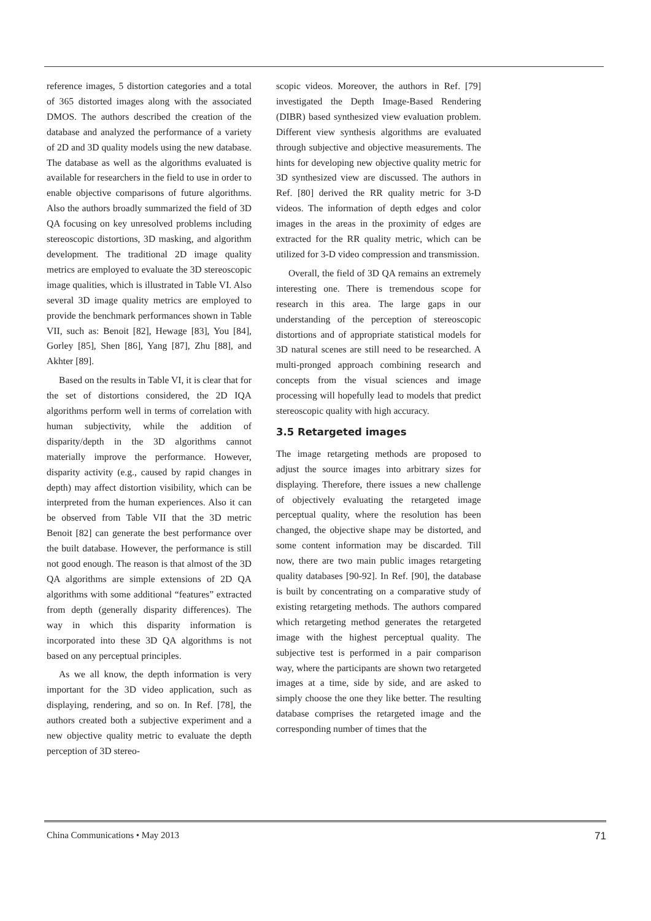reference images, 5 distortion categories and a total of 365 distorted images along with the associated DMOS. The authors described the creation of the database and analyzed the performance of a variety of 2D and 3D quality models using the new database. The database as well as the algorithms evaluated is available for researchers in the field to use in order to enable objective comparisons of future algorithms. Also the authors broadly summarized the field of 3D QA focusing on key unresolved problems including stereoscopic distortions, 3D masking, and algorithm development. The traditional 2D image quality metrics are employed to evaluate the 3D stereoscopic image qualities, which is illustrated in Table VI. Also several 3D image quality metrics are employed to provide the benchmark performances shown in Table VII, such as: Benoit [82], Hewage [83], You [84], Gorley [85], Shen [86], Yang [87], Zhu [88], and Akhter [89].
Based on the results in Table VI, it is clear that for the set of distortions considered, the 2D IQA algorithms perform well in terms of correlation with human subjectivity, while the addition of disparity/depth in the 3D algorithms cannot materially improve the performance. However, disparity activity (e.g., caused by rapid changes in depth) may affect distortion visibility, which can be interpreted from the human experiences. Also it can be observed from Table VII that the 3D metric Benoit [82] can generate the best performance over the built database. However, the performance is still not good enough. The reason is that almost of the 3D QA algorithms are simple extensions of 2D QA algorithms with some additional “features” extracted from depth (generally disparity differences). The way in which this disparity information is incorporated into these 3D QA algorithms is not based on any perceptual principles.
As we all know, the depth information is very important for the 3D video application, such as displaying, rendering, and so on. In Ref. [78], the authors created both a subjective experiment and a new objective quality metric to evaluate the depth perception of 3D stereo-
scopic videos. Moreover, the authors in Ref. [79] investigated the Depth Image-Based Rendering (DIBR) based synthesized view evaluation problem. Different view synthesis algorithms are evaluated through subjective and objective measurements. The hints for developing new objective quality metric for 3D synthesized view are discussed. The authors in Ref. [80] derived the RR quality metric for 3-D videos. The information of depth edges and color images in the areas in the proximity of edges are extracted for the RR quality metric, which can be utilized for 3-D video compression and transmission.
Overall, the field of 3D QA remains an extremely interesting one. There is tremendous scope for research in this area. The large gaps in our understanding of the perception of stereoscopic distortions and of appropriate statistical models for 3D natural scenes are still need to be researched. A multi-pronged approach combining research and concepts from the visual sciences and image processing will hopefully lead to models that predict stereoscopic quality with high accuracy.
3.5 Retargeted images
The image retargeting methods are proposed to adjust the source images into arbitrary sizes for displaying. Therefore, there issues a new challenge of objectively evaluating the retargeted image perceptual quality, where the resolution has been changed, the objective shape may be distorted, and some content information may be discarded. Till now, there are two main public images retargeting quality databases [90-92]. In Ref. [90], the database is built by concentrating on a comparative study of existing retargeting methods. The authors compared which retargeting method generates the retargeted image with the highest perceptual quality. The subjective test is performed in a pair comparison way, where the participants are shown two retargeted images at a time, side by side, and are asked to simply choose the one they like better. The resulting database comprises the retargeted image and the corresponding number of times that the
China Communications • May 2013 71